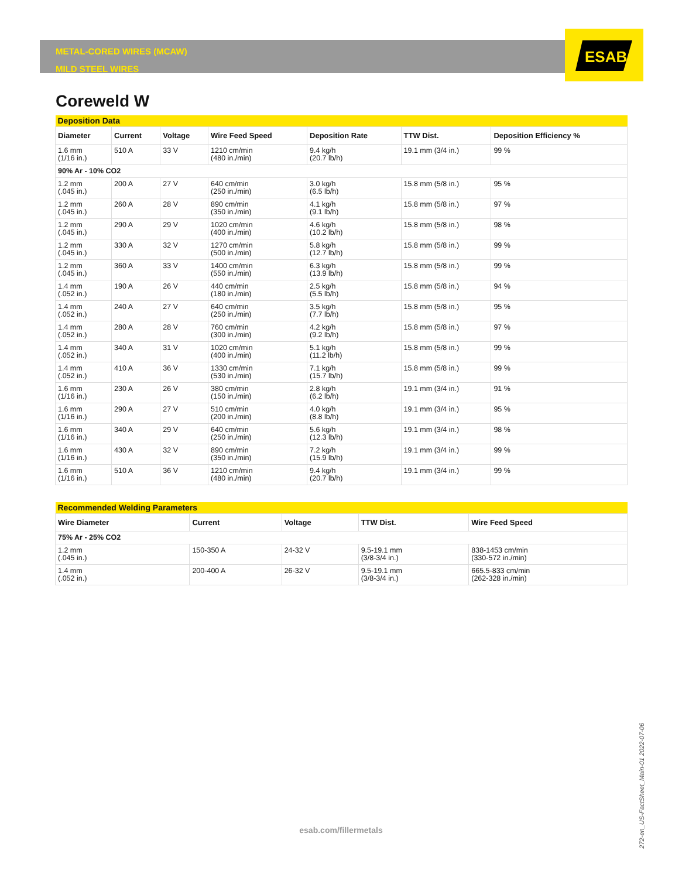ESAB
METAL-CORED WIRES (MCAW)
MILD STEEL WIRES
Coreweld W
| Deposition Data | | | | | | |
| Diameter | Current | Voltage | Wire Feed Speed | Deposition Rate | TTW Dist. | Deposition Efficiency % |
| 1.6 mm (1/16 in.) | 510 A | 33 V | 1210 cm/min (480 in./min) | 9.4 kg/h (20.7 lb/h) | 19.1 mm (3/4 in.) | 99 % |
| 90% Ar - 10% CO2 | | | | | | |
| 1.2 mm (.045 in.) | 200 A | 27 V | 640 cm/min (250 in./min) | 3.0 kg/h (6.5 lb/h) | 15.8 mm (5/8 in.) | 95 % |
| 1.2 mm (.045 in.) | 260 A | 28 V | 890 cm/min (350 in./min) | 4.1 kg/h (9.1 lb/h) | 15.8 mm (5/8 in.) | 97 % |
| 1.2 mm (.045 in.) | 290 A | 29 V | 1020 cm/min (400 in./min) | 4.6 kg/h (10.2 lb/h) | 15.8 mm (5/8 in.) | 98 % |
| 1.2 mm (.045 in.) | 330 A | 32 V | 1270 cm/min (500 in./min) | 5.8 kg/h (12.7 lb/h) | 15.8 mm (5/8 in.) | 99 % |
| 1.2 mm (.045 in.) | 360 A | 33 V | 1400 cm/min (550 in./min) | 6.3 kg/h (13.9 lb/h) | 15.8 mm (5/8 in.) | 99 % |
| 1.4 mm (.052 in.) | 190 A | 26 V | 440 cm/min (180 in./min) | 2.5 kg/h (5.5 lb/h) | 15.8 mm (5/8 in.) | 94 % |
| 1.4 mm (.052 in.) | 240 A | 27 V | 640 cm/min (250 in./min) | 3.5 kg/h (7.7 lb/h) | 15.8 mm (5/8 in.) | 95 % |
| 1.4 mm (.052 in.) | 280 A | 28 V | 760 cm/min (300 in./min) | 4.2 kg/h (9.2 lb/h) | 15.8 mm (5/8 in.) | 97 % |
| 1.4 mm (.052 in.) | 340 A | 31 V | 1020 cm/min (400 in./min) | 5.1 kg/h (11.2 lb/h) | 15.8 mm (5/8 in.) | 99 % |
| 1.4 mm (.052 in.) | 410 A | 36 V | 1330 cm/min (530 in./min) | 7.1 kg/h (15.7 lb/h) | 15.8 mm (5/8 in.) | 99 % |
| 1.6 mm (1/16 in.) | 230 A | 26 V | 380 cm/min (150 in./min) | 2.8 kg/h (6.2 lb/h) | 19.1 mm (3/4 in.) | 91 % |
| 1.6 mm (1/16 in.) | 290 A | 27 V | 510 cm/min (200 in./min) | 4.0 kg/h (8.8 lb/h) | 19.1 mm (3/4 in.) | 95 % |
| 1.6 mm (1/16 in.) | 340 A | 29 V | 640 cm/min (250 in./min) | 5.6 kg/h (12.3 lb/h) | 19.1 mm (3/4 in.) | 98 % |
| 1.6 mm (1/16 in.) | 430 A | 32 V | 890 cm/min (350 in./min) | 7.2 kg/h (15.9 lb/h) | 19.1 mm (3/4 in.) | 99 % |
| 1.6 mm (1/16 in.) | 510 A | 36 V | 1210 cm/min (480 in./min) | 9.4 kg/h (20.7 lb/h) | 19.1 mm (3/4 in.) | 99 % |
| Recommended Welding Parameters | | | | |
| Wire Diameter | Current | Voltage | TTW Dist. | Wire Feed Speed |
| 75% Ar - 25% CO2 | | | | |
| 1.2 mm (.045 in.) | 150-350 A | 24-32 V | 9.5-19.1 mm (3/8-3/4 in.) | 838-1453 cm/min (330-572 in./min) |
| 1.4 mm (.052 in.) | 200-400 A | 26-32 V | 9.5-19.1 mm (3/8-3/4 in.) | 665.5-833 cm/min (262-328 in./min) |
esab.com/fillermetals
272-en_US-FactSheet_Main-01 2022-07-06